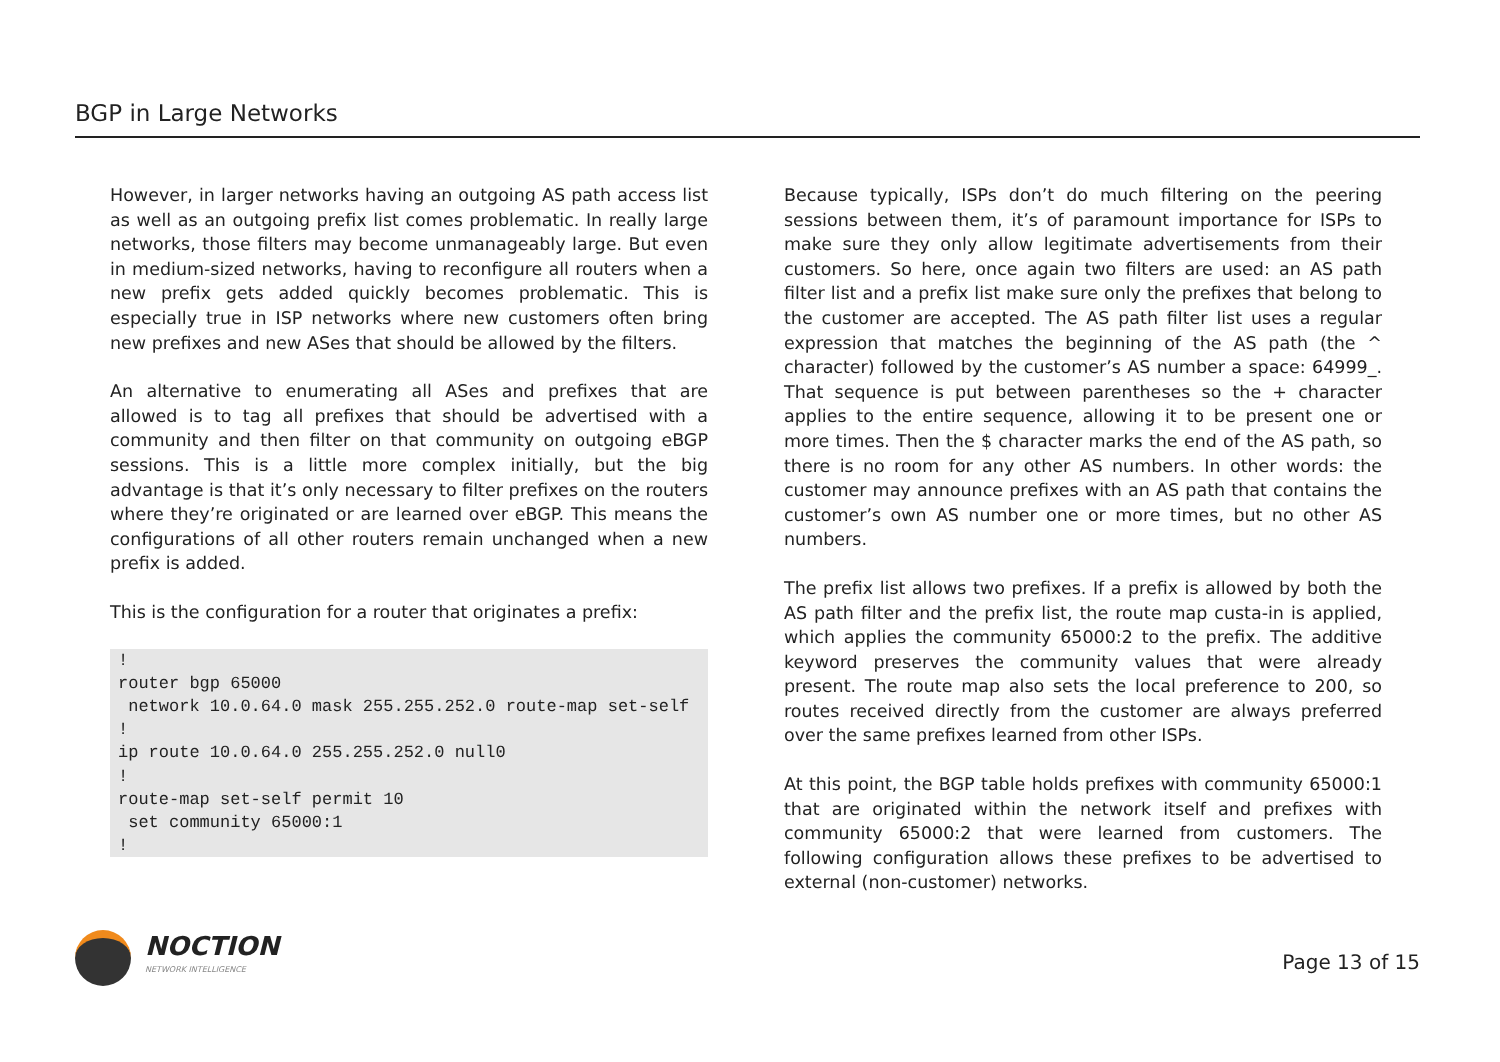BGP in Large Networks
However, in larger networks having an outgoing AS path access list as well as an outgoing prefix list comes problematic. In really large networks, those filters may become unmanageably large. But even in medium-sized networks, having to reconfigure all routers when a new prefix gets added quickly becomes problematic. This is especially true in ISP networks where new customers often bring new prefixes and new ASes that should be allowed by the filters.
An alternative to enumerating all ASes and prefixes that are allowed is to tag all prefixes that should be advertised with a community and then filter on that community on outgoing eBGP sessions. This is a little more complex initially, but the big advantage is that it’s only necessary to filter prefixes on the routers where they’re originated or are learned over eBGP. This means the configurations of all other routers remain unchanged when a new prefix is added.
This is the configuration for a router that originates a prefix:
!
router bgp 65000
 network 10.0.64.0 mask 255.255.252.0 route-map set-self
!
ip route 10.0.64.0 255.255.252.0 null0
!
route-map set-self permit 10
 set community 65000:1
!
Because typically, ISPs don’t do much filtering on the peering sessions between them, it’s of paramount importance for ISPs to make sure they only allow legitimate advertisements from their customers. So here, once again two filters are used: an AS path filter list and a prefix list make sure only the prefixes that belong to the customer are accepted. The AS path filter list uses a regular expression that matches the beginning of the AS path (the ^ character) followed by the customer’s AS number a space: 64999_. That sequence is put between parentheses so the + character applies to the entire sequence, allowing it to be present one or more times. Then the $ character marks the end of the AS path, so there is no room for any other AS numbers. In other words: the customer may announce prefixes with an AS path that contains the customer’s own AS number one or more times, but no other AS numbers.
The prefix list allows two prefixes. If a prefix is allowed by both the AS path filter and the prefix list, the route map custa-in is applied, which applies the community 65000:2 to the prefix. The additive keyword preserves the community values that were already present. The route map also sets the local preference to 200, so routes received directly from the customer are always preferred over the same prefixes learned from other ISPs.
At this point, the BGP table holds prefixes with community 65000:1 that are originated within the network itself and prefixes with community 65000:2 that were learned from customers. The following configuration allows these prefixes to be advertised to external (non-customer) networks.
NOCTION
NETWORK INTELLIGENCE
Page 13 of 15